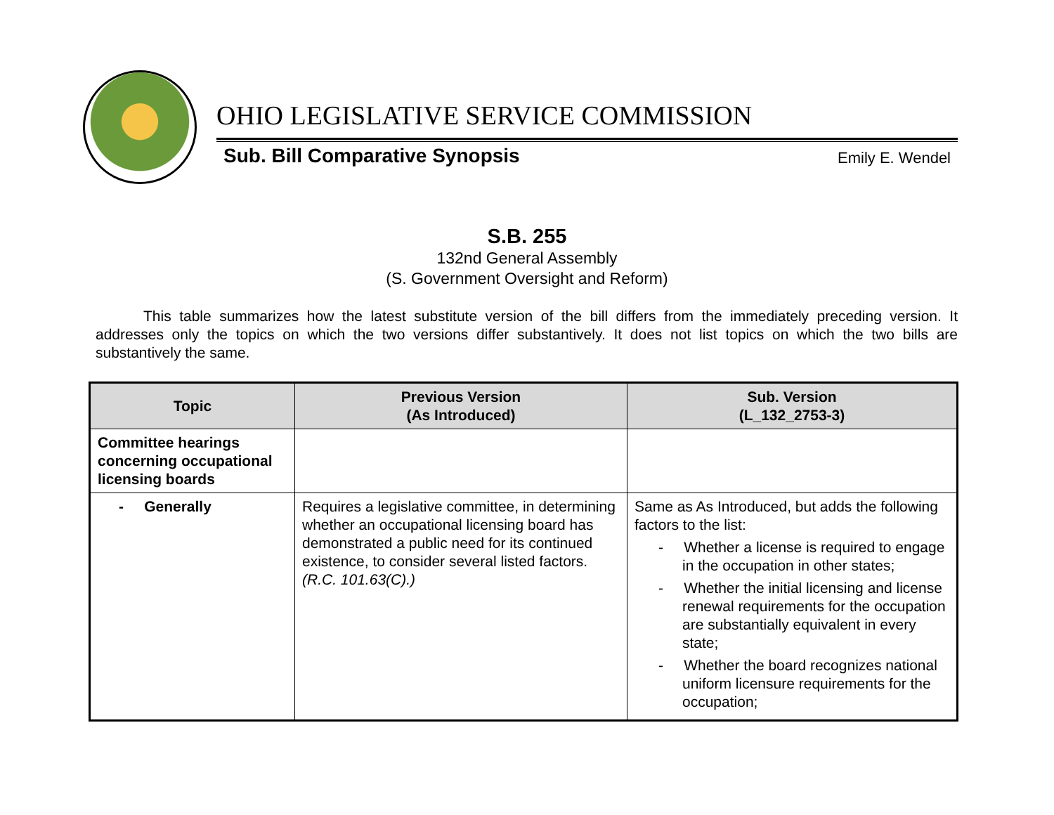OHIO LEGISLATIVE SERVICE COMMISSION
Sub. Bill Comparative Synopsis Emily E. Wendel
S.B. 255
132nd General Assembly
(S. Government Oversight and Reform)
This table summarizes how the latest substitute version of the bill differs from the immediately preceding version. It addresses only the topics on which the two versions differ substantively. It does not list topics on which the two bills are substantively the same.
| Topic | Previous Version (As Introduced) | Sub. Version (L_132_2753-3) |
| --- | --- | --- |
| Committee hearings concerning occupational licensing boards | | |
| - Generally | Requires a legislative committee, in determining whether an occupational licensing board has demonstrated a public need for its continued existence, to consider several listed factors. (R.C. 101.63(C).) | Same as As Introduced, but adds the following factors to the list: - Whether a license is required to engage in the occupation in other states; - Whether the initial licensing and license renewal requirements for the occupation are substantially equivalent in every state; - Whether the board recognizes national uniform licensure requirements for the occupation; |